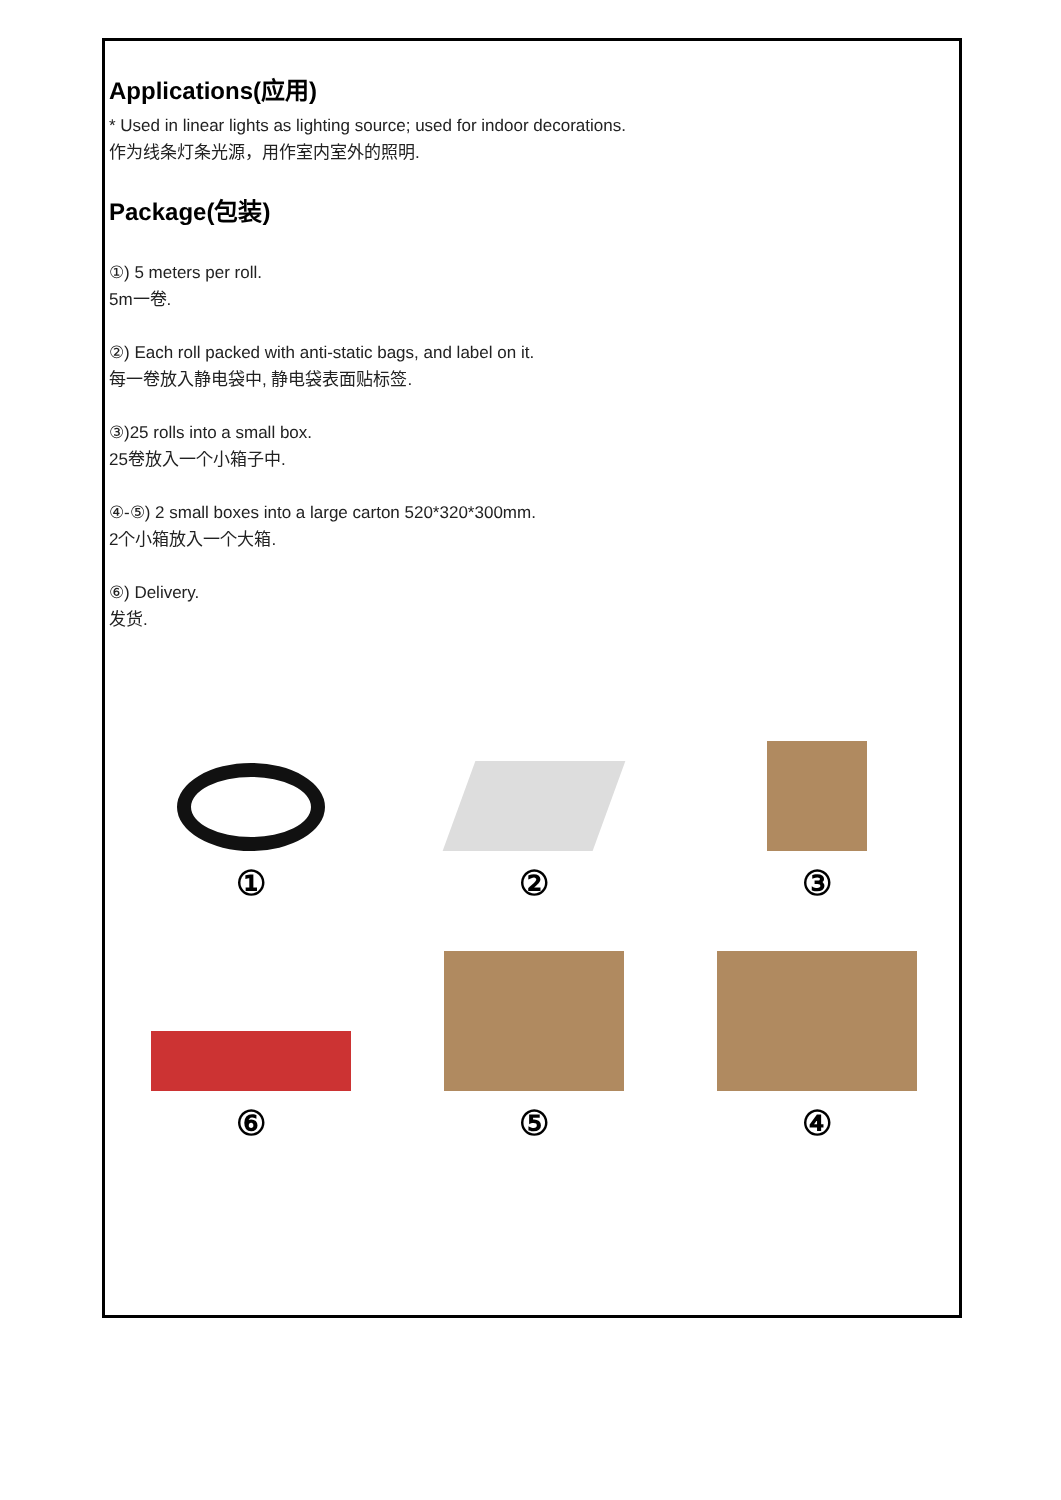Applications(应用)
* Used in linear lights as lighting source; used for indoor decorations.
作为线条灯条光源，用作室内室外的照明.
Package(包装)
①) 5 meters per roll.
5m一卷.
②) Each roll packed with anti-static bags, and label on it.
每一卷放入静电袋中, 静电袋表面贴标签.
③)25 rolls into a small box.
25卷放入一个小箱子中.
④-⑤) 2 small boxes into a large carton 520*320*300mm.
2个小箱放入一个大箱.
⑥) Delivery.
发货.
①
②
③
⑥
⑤
④